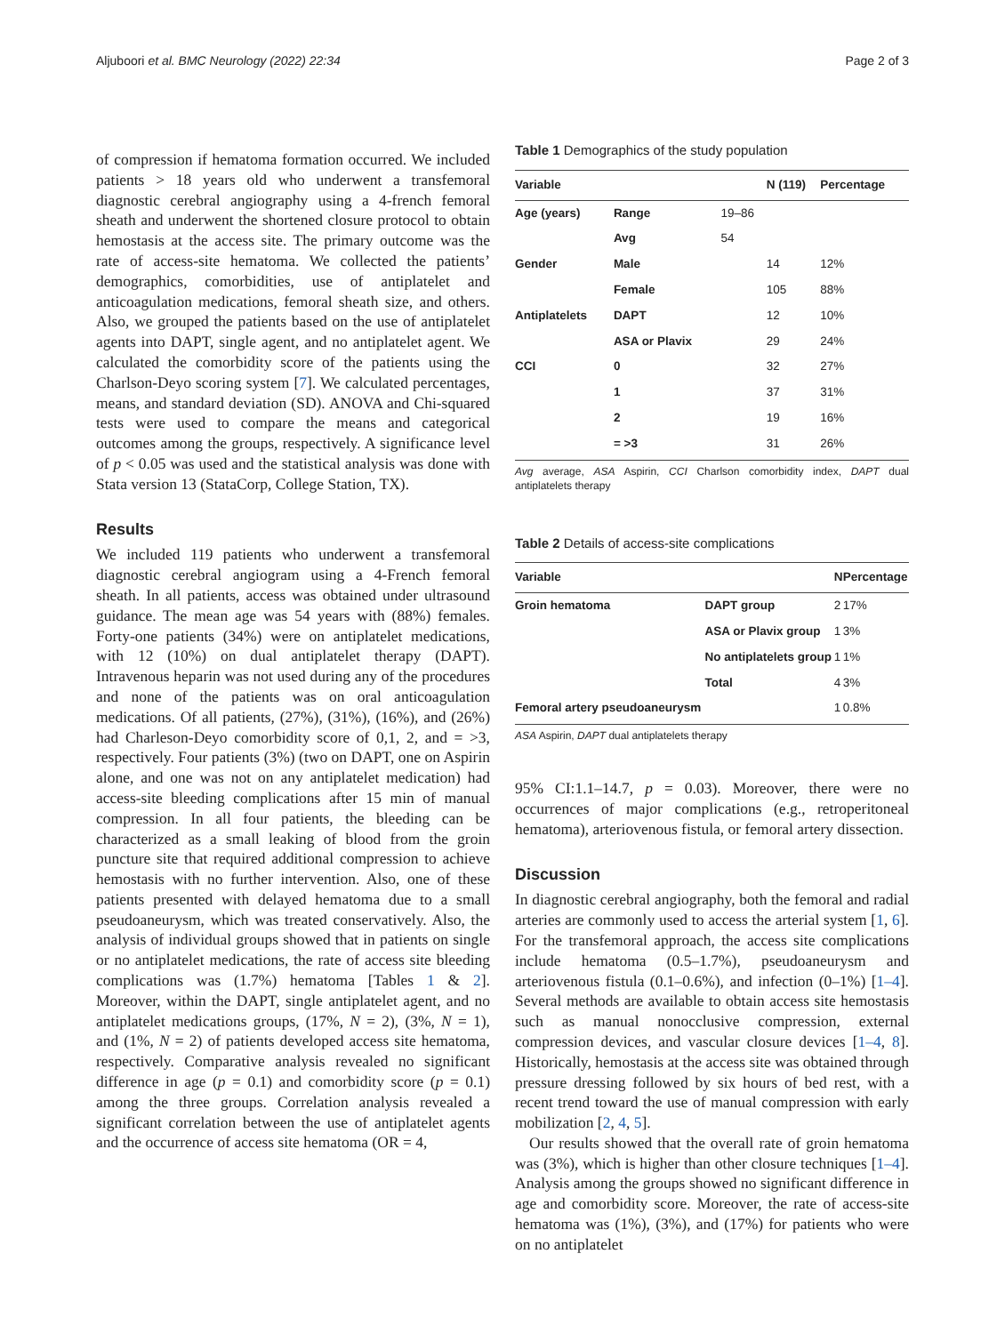Aljuboori et al. BMC Neurology (2022) 22:34 Page 2 of 3
of compression if hematoma formation occurred. We included patients > 18 years old who underwent a transfemoral diagnostic cerebral angiography using a 4-french femoral sheath and underwent the shortened closure protocol to obtain hemostasis at the access site. The primary outcome was the rate of access-site hematoma. We collected the patients’ demographics, comorbidities, use of antiplatelet and anticoagulation medications, femoral sheath size, and others. Also, we grouped the patients based on the use of antiplatelet agents into DAPT, single agent, and no antiplatelet agent. We calculated the comorbidity score of the patients using the Charlson-Deyo scoring system [7]. We calculated percentages, means, and standard deviation (SD). ANOVA and Chi-squared tests were used to compare the means and categorical outcomes among the groups, respectively. A significance level of p < 0.05 was used and the statistical analysis was done with Stata version 13 (StataCorp, College Station, TX).
Results
We included 119 patients who underwent a transfemoral diagnostic cerebral angiogram using a 4-French femoral sheath. In all patients, access was obtained under ultrasound guidance. The mean age was 54 years with (88%) females. Forty-one patients (34%) were on antiplatelet medications, with 12 (10%) on dual antiplatelet therapy (DAPT). Intravenous heparin was not used during any of the procedures and none of the patients was on oral anticoagulation medications. Of all patients, (27%), (31%), (16%), and (26%) had Charleson-Deyo comorbidity score of 0,1, 2, and = >3, respectively. Four patients (3%) (two on DAPT, one on Aspirin alone, and one was not on any antiplatelet medication) had access-site bleeding complications after 15 min of manual compression. In all four patients, the bleeding can be characterized as a small leaking of blood from the groin puncture site that required additional compression to achieve hemostasis with no further intervention. Also, one of these patients presented with delayed hematoma due to a small pseudoaneurysm, which was treated conservatively. Also, the analysis of individual groups showed that in patients on single or no antiplatelet medications, the rate of access site bleeding complications was (1.7%) hematoma [Tables 1 & 2]. Moreover, within the DAPT, single antiplatelet agent, and no antiplatelet medications groups, (17%, N = 2), (3%, N = 1), and (1%, N = 2) of patients developed access site hematoma, respectively. Comparative analysis revealed no significant difference in age (p = 0.1) and comorbidity score (p = 0.1) among the three groups. Correlation analysis revealed a significant correlation between the use of antiplatelet agents and the occurrence of access site hematoma (OR = 4,
Table 1 Demographics of the study population
| Variable | | | N (119) | Percentage |
| --- | --- | --- | --- | --- |
| Age (years) | Range | 19–86 | | |
| | Avg | 54 | | |
| Gender | Male | | 14 | 12% |
| | Female | | 105 | 88% |
| Antiplatelets | DAPT | | 12 | 10% |
| | ASA or Plavix | | 29 | 24% |
| CCI | 0 | | 32 | 27% |
| | 1 | | 37 | 31% |
| | 2 | | 19 | 16% |
| | = >3 | | 31 | 26% |
Avg average, ASA Aspirin, CCI Charlson comorbidity index, DAPT dual antiplatelets therapy
Table 2 Details of access-site complications
| Variable | | N | Percentage |
| --- | --- | --- | --- |
| Groin hematoma | DAPT group | 2 | 17% |
| | ASA or Plavix group | 1 | 3% |
| | No antiplatelets group | 1 | 1% |
| | Total | 4 | 3% |
| Femoral artery pseudoaneurysm | | 1 | 0.8% |
ASA Aspirin, DAPT dual antiplatelets therapy
95% CI:1.1–14.7, p = 0.03). Moreover, there were no occurrences of major complications (e.g., retroperitoneal hematoma), arteriovenous fistula, or femoral artery dissection.
Discussion
In diagnostic cerebral angiography, both the femoral and radial arteries are commonly used to access the arterial system [1, 6]. For the transfemoral approach, the access site complications include hematoma (0.5–1.7%), pseudoaneurysm and arteriovenous fistula (0.1–0.6%), and infection (0–1%) [1–4]. Several methods are available to obtain access site hemostasis such as manual nonocclusive compression, external compression devices, and vascular closure devices [1–4, 8]. Historically, hemostasis at the access site was obtained through pressure dressing followed by six hours of bed rest, with a recent trend toward the use of manual compression with early mobilization [2, 4, 5].
Our results showed that the overall rate of groin hematoma was (3%), which is higher than other closure techniques [1–4]. Analysis among the groups showed no significant difference in age and comorbidity score. Moreover, the rate of access-site hematoma was (1%), (3%), and (17%) for patients who were on no antiplatelet